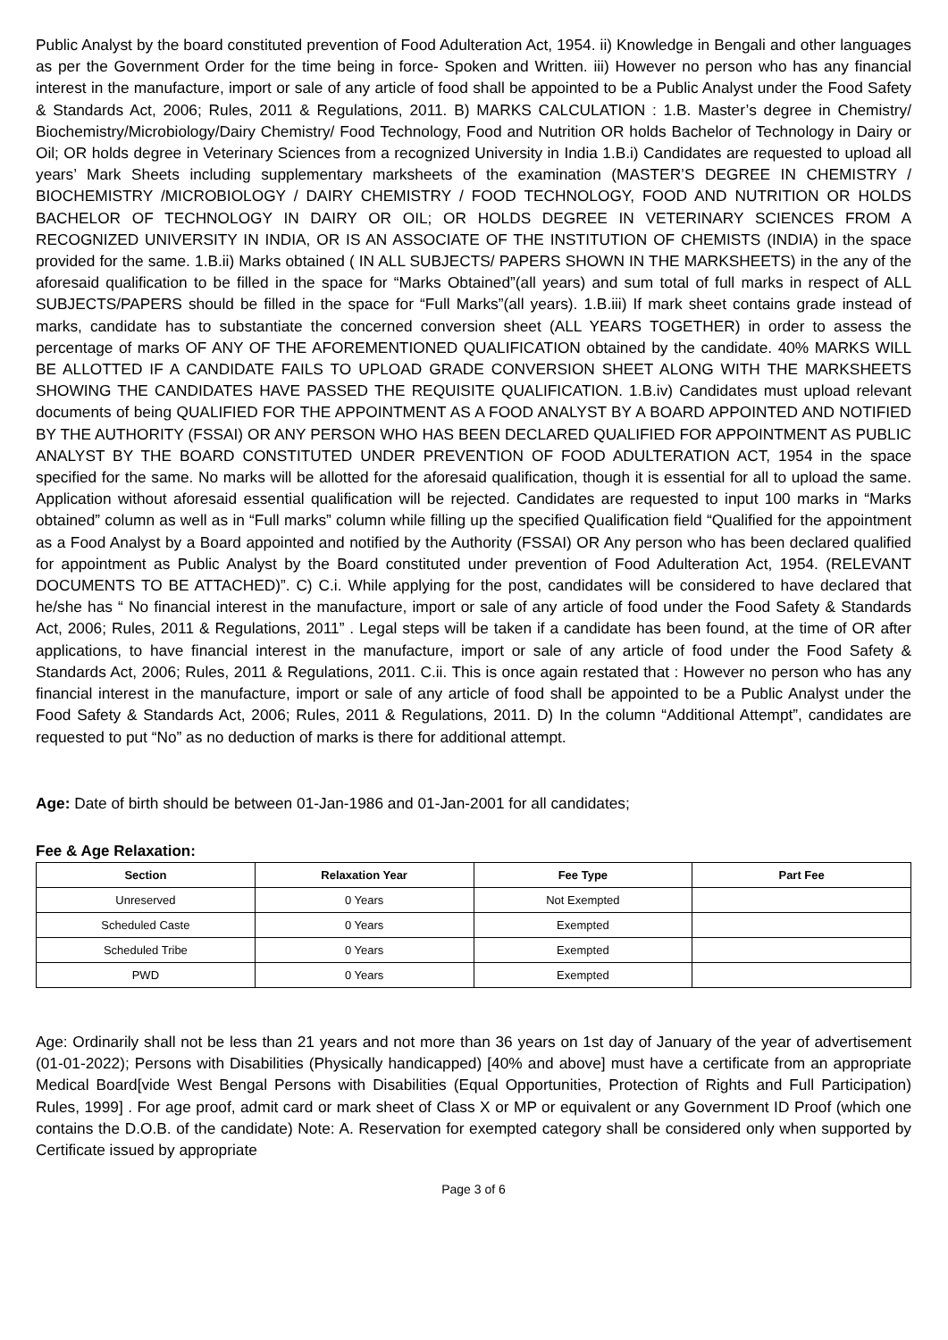Public Analyst by the board constituted prevention of Food Adulteration Act, 1954. ii) Knowledge in Bengali and other languages as per the Government Order for the time being in force- Spoken and Written. iii) However no person who has any financial interest in the manufacture, import or sale of any article of food shall be appointed to be a Public Analyst under the Food Safety & Standards Act, 2006; Rules, 2011 & Regulations, 2011. B) MARKS CALCULATION : 1.B. Master’s degree in Chemistry/ Biochemistry/Microbiology/Dairy Chemistry/ Food Technology, Food and Nutrition OR holds Bachelor of Technology in Dairy or Oil; OR holds degree in Veterinary Sciences from a recognized University in India 1.B.i) Candidates are requested to upload all years’ Mark Sheets including supplementary marksheets of the examination (MASTER’S DEGREE IN CHEMISTRY / BIOCHEMISTRY /MICROBIOLOGY / DAIRY CHEMISTRY / FOOD TECHNOLOGY, FOOD AND NUTRITION OR HOLDS BACHELOR OF TECHNOLOGY IN DAIRY OR OIL; OR HOLDS DEGREE IN VETERINARY SCIENCES FROM A RECOGNIZED UNIVERSITY IN INDIA, OR IS AN ASSOCIATE OF THE INSTITUTION OF CHEMISTS (INDIA) in the space provided for the same. 1.B.ii) Marks obtained ( IN ALL SUBJECTS/ PAPERS SHOWN IN THE MARKSHEETS) in the any of the aforesaid qualification to be filled in the space for “Marks Obtained”(all years) and sum total of full marks in respect of ALL SUBJECTS/PAPERS should be filled in the space for “Full Marks”(all years). 1.B.iii) If mark sheet contains grade instead of marks, candidate has to substantiate the concerned conversion sheet (ALL YEARS TOGETHER) in order to assess the percentage of marks OF ANY OF THE AFOREMENTIONED QUALIFICATION obtained by the candidate. 40% MARKS WILL BE ALLOTTED IF A CANDIDATE FAILS TO UPLOAD GRADE CONVERSION SHEET ALONG WITH THE MARKSHEETS SHOWING THE CANDIDATES HAVE PASSED THE REQUISITE QUALIFICATION. 1.B.iv) Candidates must upload relevant documents of being QUALIFIED FOR THE APPOINTMENT AS A FOOD ANALYST BY A BOARD APPOINTED AND NOTIFIED BY THE AUTHORITY (FSSAI) OR ANY PERSON WHO HAS BEEN DECLARED QUALIFIED FOR APPOINTMENT AS PUBLIC ANALYST BY THE BOARD CONSTITUTED UNDER PREVENTION OF FOOD ADULTERATION ACT, 1954 in the space specified for the same. No marks will be allotted for the aforesaid qualification, though it is essential for all to upload the same. Application without aforesaid essential qualification will be rejected. Candidates are requested to input 100 marks in “Marks obtained” column as well as in “Full marks” column while filling up the specified Qualification field “Qualified for the appointment as a Food Analyst by a Board appointed and notified by the Authority (FSSAI) OR Any person who has been declared qualified for appointment as Public Analyst by the Board constituted under prevention of Food Adulteration Act, 1954. (RELEVANT DOCUMENTS TO BE ATTACHED)”. C) C.i. While applying for the post, candidates will be considered to have declared that he/she has “ No financial interest in the manufacture, import or sale of any article of food under the Food Safety & Standards Act, 2006; Rules, 2011 & Regulations, 2011” . Legal steps will be taken if a candidate has been found, at the time of OR after applications, to have financial interest in the manufacture, import or sale of any article of food under the Food Safety & Standards Act, 2006; Rules, 2011 & Regulations, 2011. C.ii. This is once again restated that : However no person who has any financial interest in the manufacture, import or sale of any article of food shall be appointed to be a Public Analyst under the Food Safety & Standards Act, 2006; Rules, 2011 & Regulations, 2011. D) In the column “Additional Attempt”, candidates are requested to put “No” as no deduction of marks is there for additional attempt.
Age: Date of birth should be between 01-Jan-1986 and 01-Jan-2001 for all candidates;
Fee & Age Relaxation:
| Section | Relaxation Year | Fee Type | Part Fee |
| --- | --- | --- | --- |
| Unreserved | 0 Years | Not Exempted | |
| Scheduled Caste | 0 Years | Exempted | |
| Scheduled Tribe | 0 Years | Exempted | |
| PWD | 0 Years | Exempted | |
Age: Ordinarily shall not be less than 21 years and not more than 36 years on 1st day of January of the year of advertisement (01-01-2022); Persons with Disabilities (Physically handicapped) [40% and above] must have a certificate from an appropriate Medical Board[vide West Bengal Persons with Disabilities (Equal Opportunities, Protection of Rights and Full Participation) Rules, 1999] . For age proof, admit card or mark sheet of Class X or MP or equivalent or any Government ID Proof (which one contains the D.O.B. of the candidate) Note: A. Reservation for exempted category shall be considered only when supported by Certificate issued by appropriate
Page 3 of 6